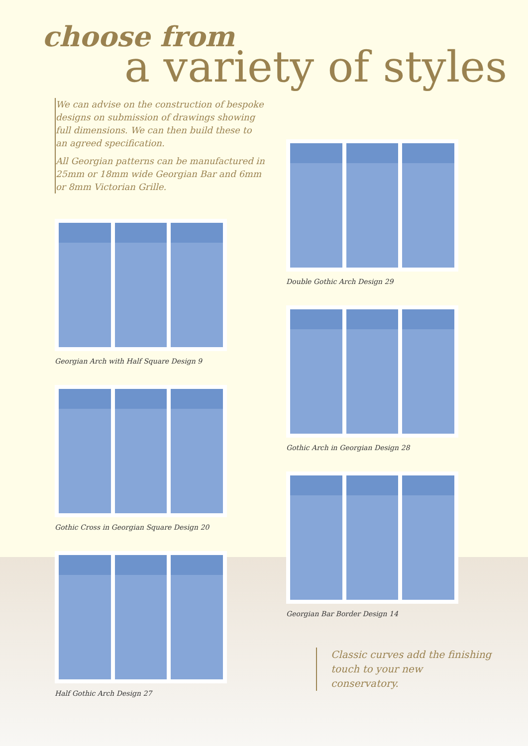choose from
a variety of styles
We can advise on the construction of bespoke designs on submission of drawings showing full dimensions. We can then build these to an agreed specification.
All Georgian patterns can be manufactured in 25mm or 18mm wide Georgian Bar and 6mm or 8mm Victorian Grille.
Georgian Arch with Half Square Design 9
Gothic Cross in Georgian Square Design 20
Half Gothic Arch Design 27
Double Gothic Arch Design 29
Gothic Arch in Georgian Design 28
Georgian Bar Border Design 14
Classic curves add the finishing touch to your new conservatory.